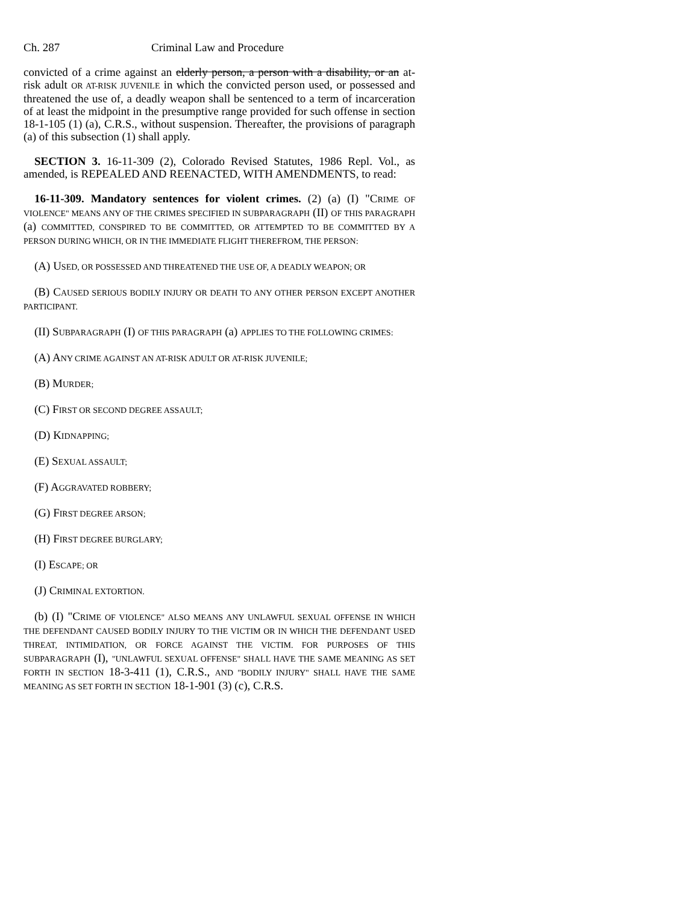Ch. 287 Criminal Law and Procedure
convicted of a crime against an elderly person, a person with a disability, or an at-risk adult OR AT-RISK JUVENILE in which the convicted person used, or possessed and threatened the use of, a deadly weapon shall be sentenced to a term of incarceration of at least the midpoint in the presumptive range provided for such offense in section 18-1-105 (1) (a), C.R.S., without suspension. Thereafter, the provisions of paragraph (a) of this subsection (1) shall apply.
SECTION 3. 16-11-309 (2), Colorado Revised Statutes, 1986 Repl. Vol., as amended, is REPEALED AND REENACTED, WITH AMENDMENTS, to read:
16-11-309. Mandatory sentences for violent crimes. (2) (a) (I) "CRIME OF VIOLENCE" MEANS ANY OF THE CRIMES SPECIFIED IN SUBPARAGRAPH (II) OF THIS PARAGRAPH (a) COMMITTED, CONSPIRED TO BE COMMITTED, OR ATTEMPTED TO BE COMMITTED BY A PERSON DURING WHICH, OR IN THE IMMEDIATE FLIGHT THEREFROM, THE PERSON:
(A) USED, OR POSSESSED AND THREATENED THE USE OF, A DEADLY WEAPON; OR
(B) CAUSED SERIOUS BODILY INJURY OR DEATH TO ANY OTHER PERSON EXCEPT ANOTHER PARTICIPANT.
(II) SUBPARAGRAPH (I) OF THIS PARAGRAPH (a) APPLIES TO THE FOLLOWING CRIMES:
(A) ANY CRIME AGAINST AN AT-RISK ADULT OR AT-RISK JUVENILE;
(B) MURDER;
(C) FIRST OR SECOND DEGREE ASSAULT;
(D) KIDNAPPING;
(E) SEXUAL ASSAULT;
(F) AGGRAVATED ROBBERY;
(G) FIRST DEGREE ARSON;
(H) FIRST DEGREE BURGLARY;
(I) ESCAPE; OR
(J) CRIMINAL EXTORTION.
(b) (I) "CRIME OF VIOLENCE" ALSO MEANS ANY UNLAWFUL SEXUAL OFFENSE IN WHICH THE DEFENDANT CAUSED BODILY INJURY TO THE VICTIM OR IN WHICH THE DEFENDANT USED THREAT, INTIMIDATION, OR FORCE AGAINST THE VICTIM. FOR PURPOSES OF THIS SUBPARAGRAPH (I), "UNLAWFUL SEXUAL OFFENSE" SHALL HAVE THE SAME MEANING AS SET FORTH IN SECTION 18-3-411 (1), C.R.S., AND "BODILY INJURY" SHALL HAVE THE SAME MEANING AS SET FORTH IN SECTION 18-1-901 (3) (c), C.R.S.